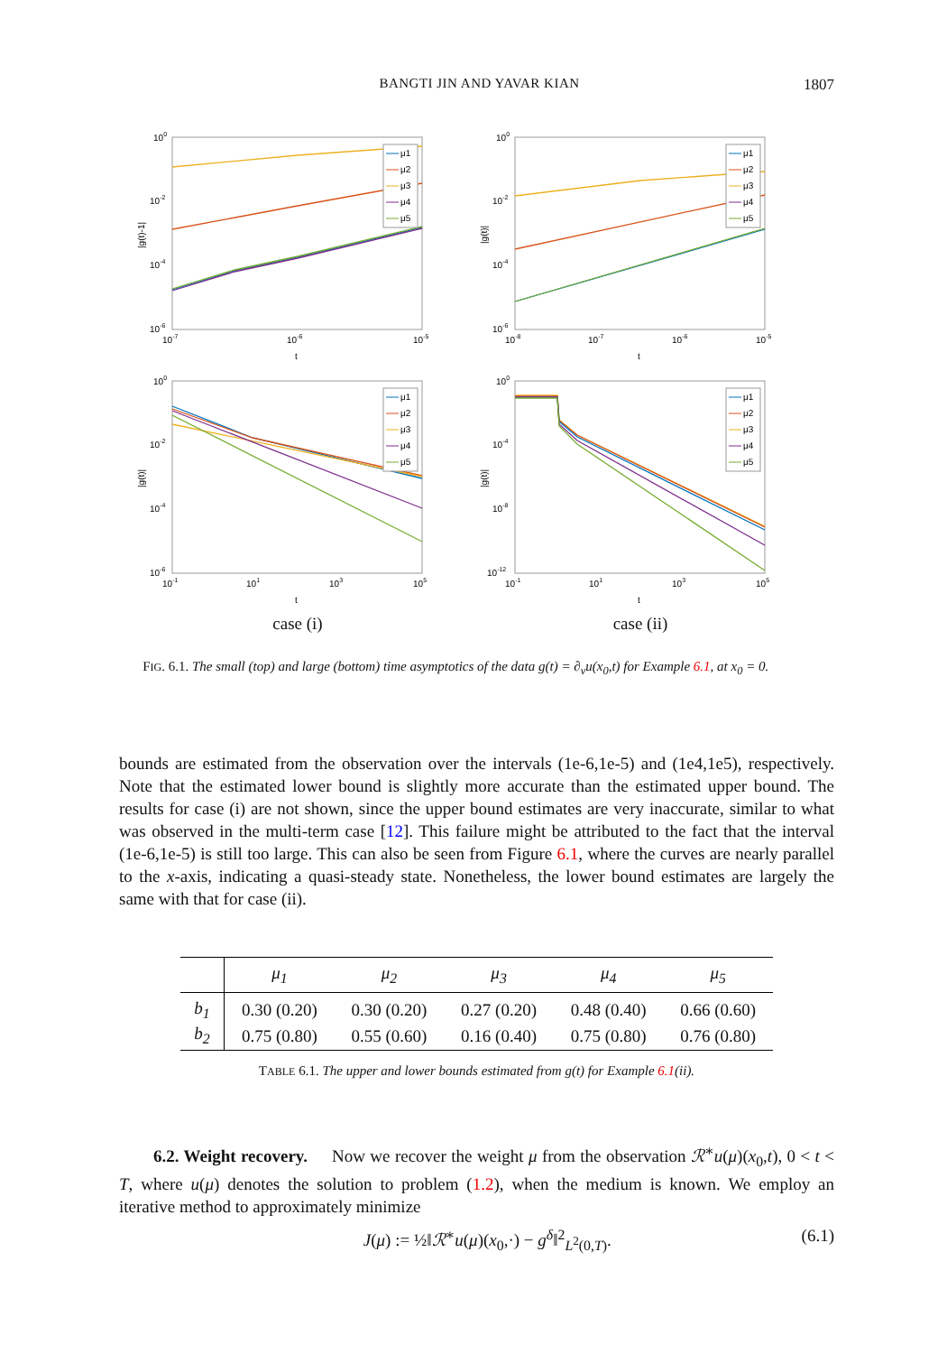BANGTI JIN AND YAVAR KIAN 1807
100
10-2
10-4
10-6
10-7
10-6
10-5
t
|g(t)-1|
μ1
μ2
μ3
μ4
μ5
100
10-2
10-4
10-6
10-8
10-7
10-6
10-5
t
|g(t)|
μ1
μ2
μ3
μ4
μ5
100
10-2
10-4
10-6
10-1
101
103
105
t
|g(t)|
μ1
μ2
μ3
μ4
μ5
100
10-4
10-8
10-12
10-1
101
103
105
t
|g(t)|
μ1
μ2
μ3
μ4
μ5
case (i)
case (ii)
FIG. 6.1. The small (top) and large (bottom) time asymptotics of the data g(t) = ∂<sub>ν</sub>u(x<sub>0</sub>,t) for Example 6.1, at x<sub>0</sub> = 0.
bounds are estimated from the observation over the intervals (1e-6,1e-5) and (1e4,1e5), respectively. Note that the estimated lower bound is slightly more accurate than the estimated upper bound. The results for case (i) are not shown, since the upper bound estimates are very inaccurate, similar to what was observed in the multi-term case [12]. This failure might be attributed to the fact that the interval (1e-6,1e-5) is still too large. This can also be seen from Figure 6.1, where the curves are nearly parallel to the x-axis, indicating a quasi-steady state. Nonetheless, the lower bound estimates are largely the same with that for case (ii).
| | μ<sub>1</sub> | μ<sub>2</sub> | μ<sub>3</sub> | μ<sub>4</sub> | μ<sub>5</sub> |
| --- | --- | --- | --- | --- | --- |
| b<sub>1</sub> | 0.30 (0.20) | 0.30 (0.20) | 0.27 (0.20) | 0.48 (0.40) | 0.66 (0.60) |
| b<sub>2</sub> | 0.75 (0.80) | 0.55 (0.60) | 0.16 (0.40) | 0.75 (0.80) | 0.76 (0.80) |
TABLE 6.1. The upper and lower bounds estimated from g(t) for Example 6.1(ii).
6.2. Weight recovery. Now we recover the weight μ from the observation ℛ<sup>∗</sup>u(μ)(x<sub>0</sub>,t), 0 < t < T, where u(μ) denotes the solution to problem (1.2), when the medium is known. We employ an iterative method to approximately minimize
J(μ) := ½‖ℛ<sup>∗</sup>u(μ)(x<sub>0</sub>,·) − g<sup>δ</sup>‖<sup>2</sup><sub>L<sup>2</sup>(0,T)</sub>. (6.1)